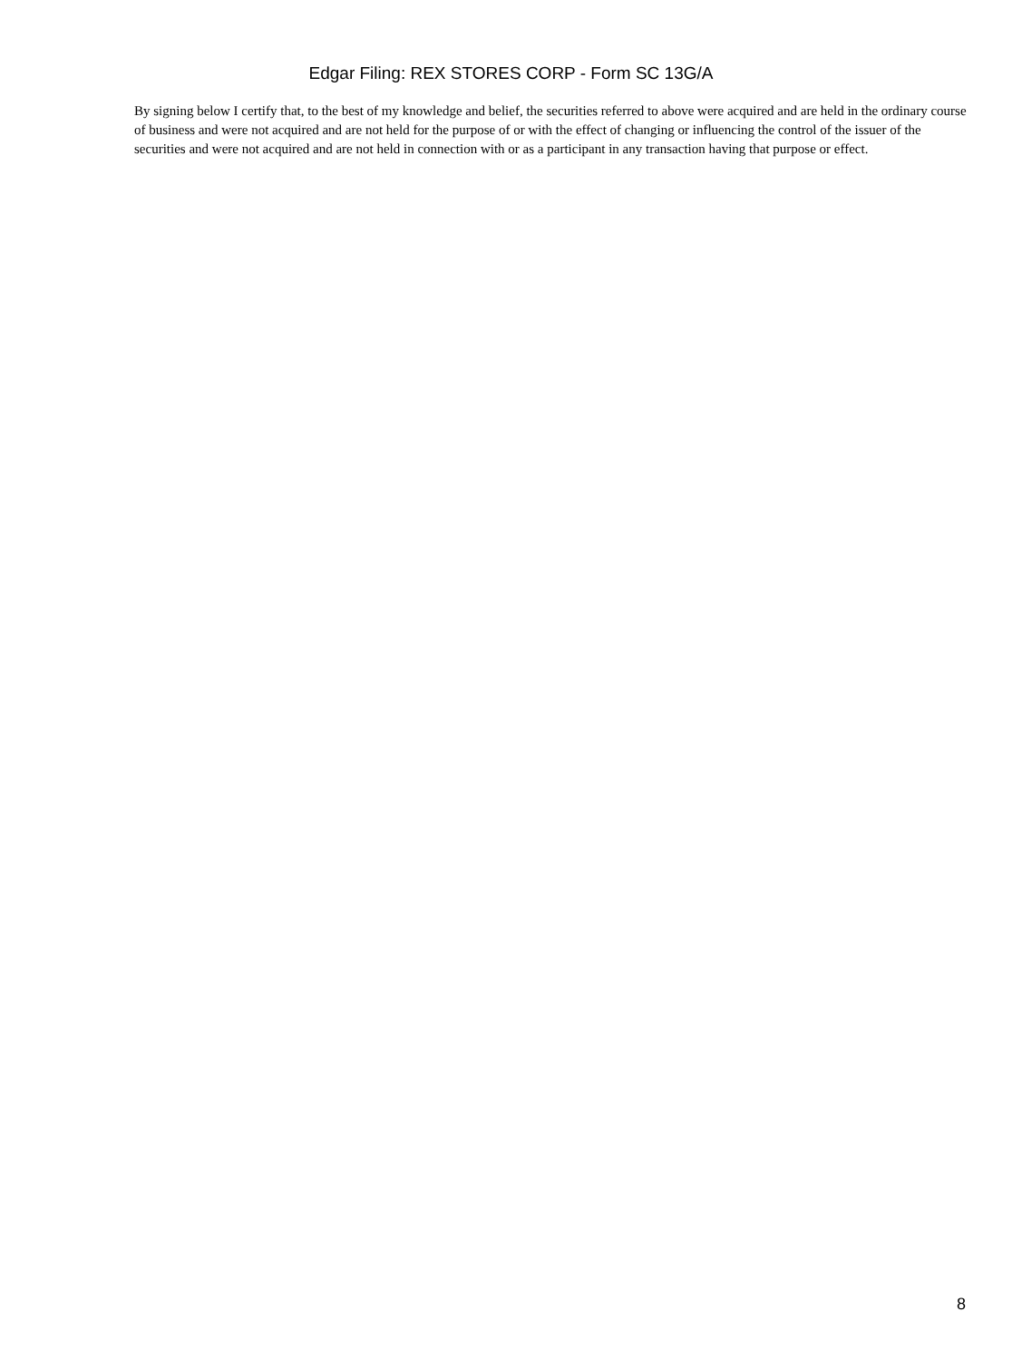Edgar Filing: REX STORES CORP - Form SC 13G/A
By signing below I certify that, to the best of my knowledge and belief, the securities referred to above were acquired and are held in the ordinary course of business and were not acquired and are not held for the purpose of or with the effect of changing or influencing the control of the issuer of the securities and were not acquired and are not held in connection with or as a participant in any transaction having that purpose or effect.
8